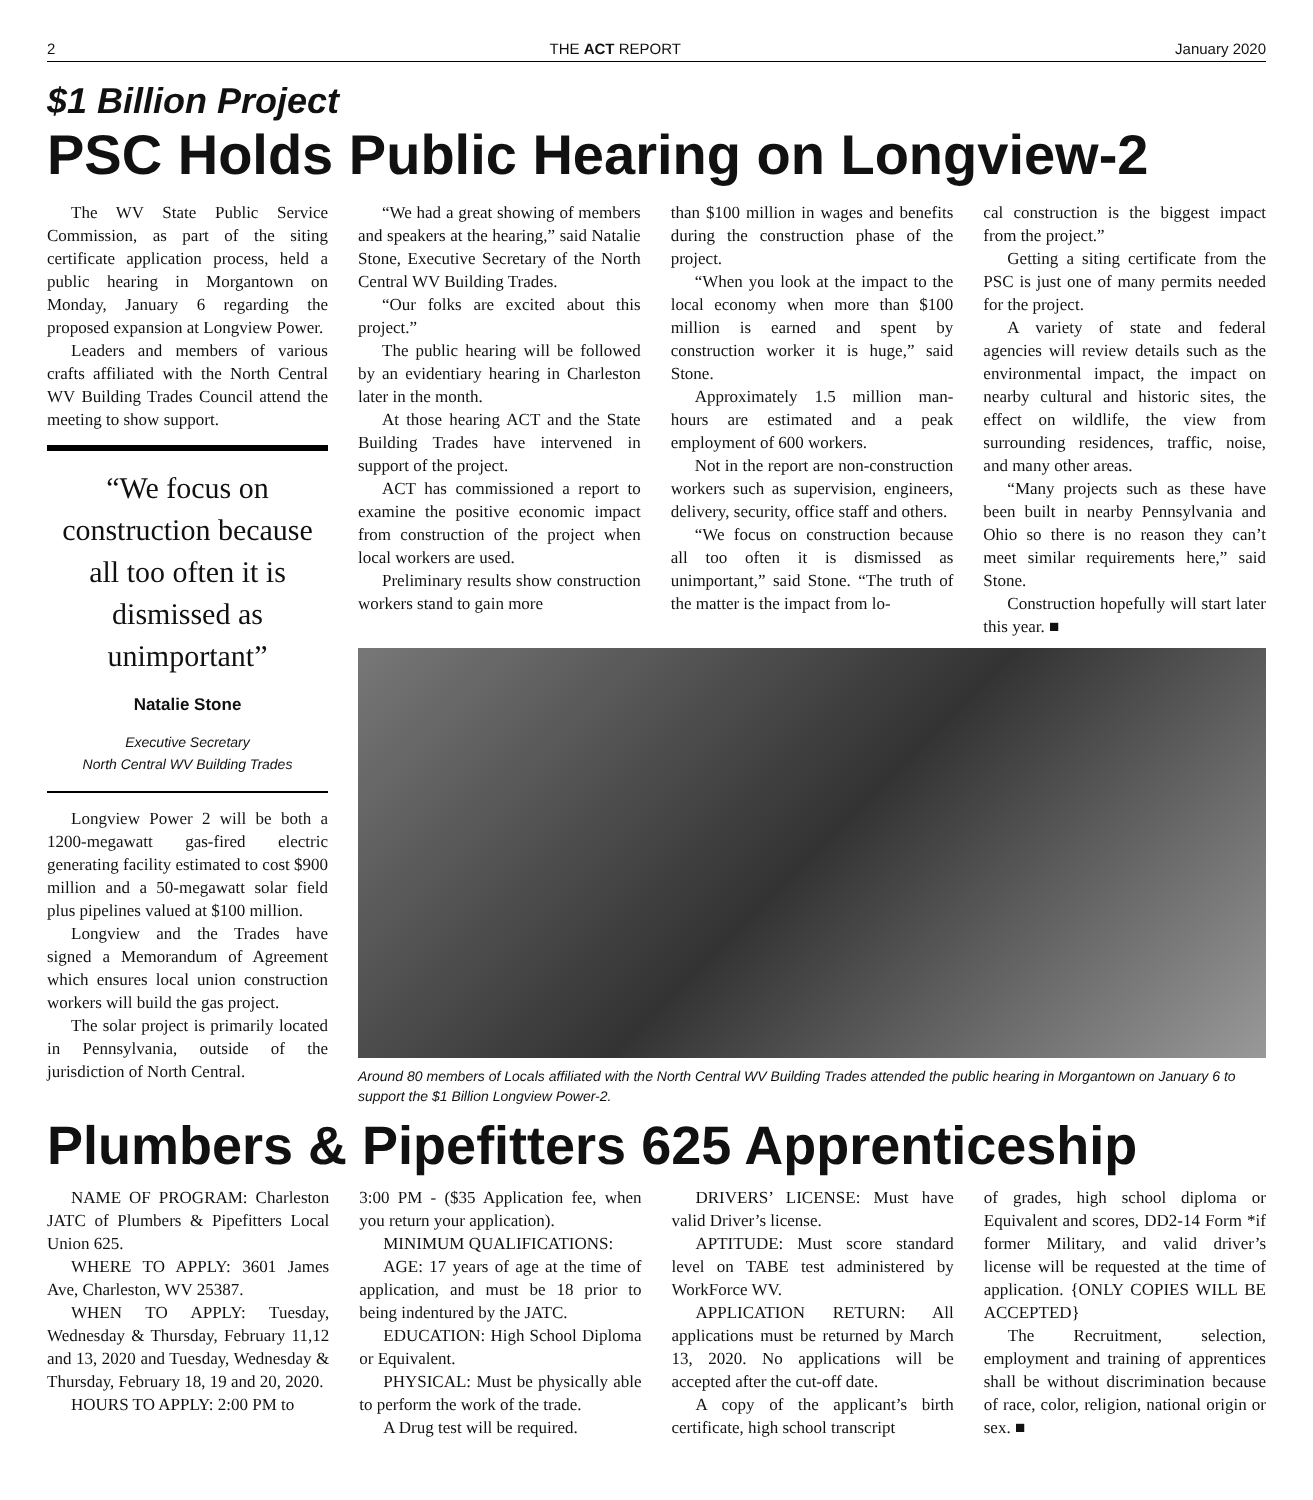2 THE ACT REPORT January 2020
$1 Billion Project
PSC Holds Public Hearing on Longview-2
The WV State Public Service Commission, as part of the siting certificate application process, held a public hearing in Morgantown on Monday, January 6 regarding the proposed expansion at Longview Power.
Leaders and members of various crafts affiliated with the North Central WV Building Trades Council attend the meeting to show support.
“We focus on construction because all too often it is dismissed as unimportant”
Natalie Stone
Executive Secretary
North Central WV Building Trades
Longview Power 2 will be both a 1200-megawatt gas-fired electric generating facility estimated to cost $900 million and a 50-megawatt solar field plus pipelines valued at $100 million.
Longview and the Trades have signed a Memorandum of Agreement which ensures local union construction workers will build the gas project.
The solar project is primarily located in Pennsylvania, outside of the jurisdiction of North Central.
“We had a great showing of members and speakers at the hearing,” said Natalie Stone, Executive Secretary of the North Central WV Building Trades.
“Our folks are excited about this project.”
The public hearing will be followed by an evidentiary hearing in Charleston later in the month.
At those hearing ACT and the State Building Trades have intervened in support of the project.
ACT has commissioned a report to examine the positive economic impact from construction of the project when local workers are used.
Preliminary results show construction workers stand to gain more
than $100 million in wages and benefits during the construction phase of the project.
“When you look at the impact to the local economy when more than $100 million is earned and spent by construction worker it is huge,” said Stone.
Approximately 1.5 million man-hours are estimated and a peak employment of 600 workers.
Not in the report are non-construction workers such as supervision, engineers, delivery, security, office staff and others.
“We focus on construction because all too often it is dismissed as unimportant,” said Stone. “The truth of the matter is the impact from lo-
cal construction is the biggest impact from the project.”
Getting a siting certificate from the PSC is just one of many permits needed for the project.
A variety of state and federal agencies will review details such as the environmental impact, the impact on nearby cultural and historic sites, the effect on wildlife, the view from surrounding residences, traffic, noise, and many other areas.
“Many projects such as these have been built in nearby Pennsylvania and Ohio so there is no reason they can’t meet similar requirements here,” said Stone.
Construction hopefully will start later this year. ■
Around 80 members of Locals affiliated with the North Central WV Building Trades attended the public hearing in Morgantown on January 6 to support the $1 Billion Longview Power-2.
Plumbers & Pipefitters 625 Apprenticeship
NAME OF PROGRAM: Charleston JATC of Plumbers & Pipefitters Local Union 625.
WHERE TO APPLY: 3601 James Ave, Charleston, WV 25387.
WHEN TO APPLY: Tuesday, Wednesday & Thursday, February 11,12 and 13, 2020 and Tuesday, Wednesday & Thursday, February 18, 19 and 20, 2020.
HOURS TO APPLY: 2:00 PM to
3:00 PM - ($35 Application fee, when you return your application).
MINIMUM QUALIFICATIONS:
AGE: 17 years of age at the time of application, and must be 18 prior to being indentured by the JATC.
EDUCATION: High School Diploma or Equivalent.
PHYSICAL: Must be physically able to perform the work of the trade.
A Drug test will be required.
DRIVERS’ LICENSE: Must have valid Driver’s license.
APTITUDE: Must score standard level on TABE test administered by WorkForce WV.
APPLICATION RETURN: All applications must be returned by March 13, 2020. No applications will be accepted after the cut-off date.
A copy of the applicant’s birth certificate, high school transcript
of grades, high school diploma or Equivalent and scores, DD2-14 Form *if former Military, and valid driver’s license will be requested at the time of application. {ONLY COPIES WILL BE ACCEPTED}
The Recruitment, selection, employment and training of apprentices shall be without discrimination because of race, color, religion, national origin or sex. ■